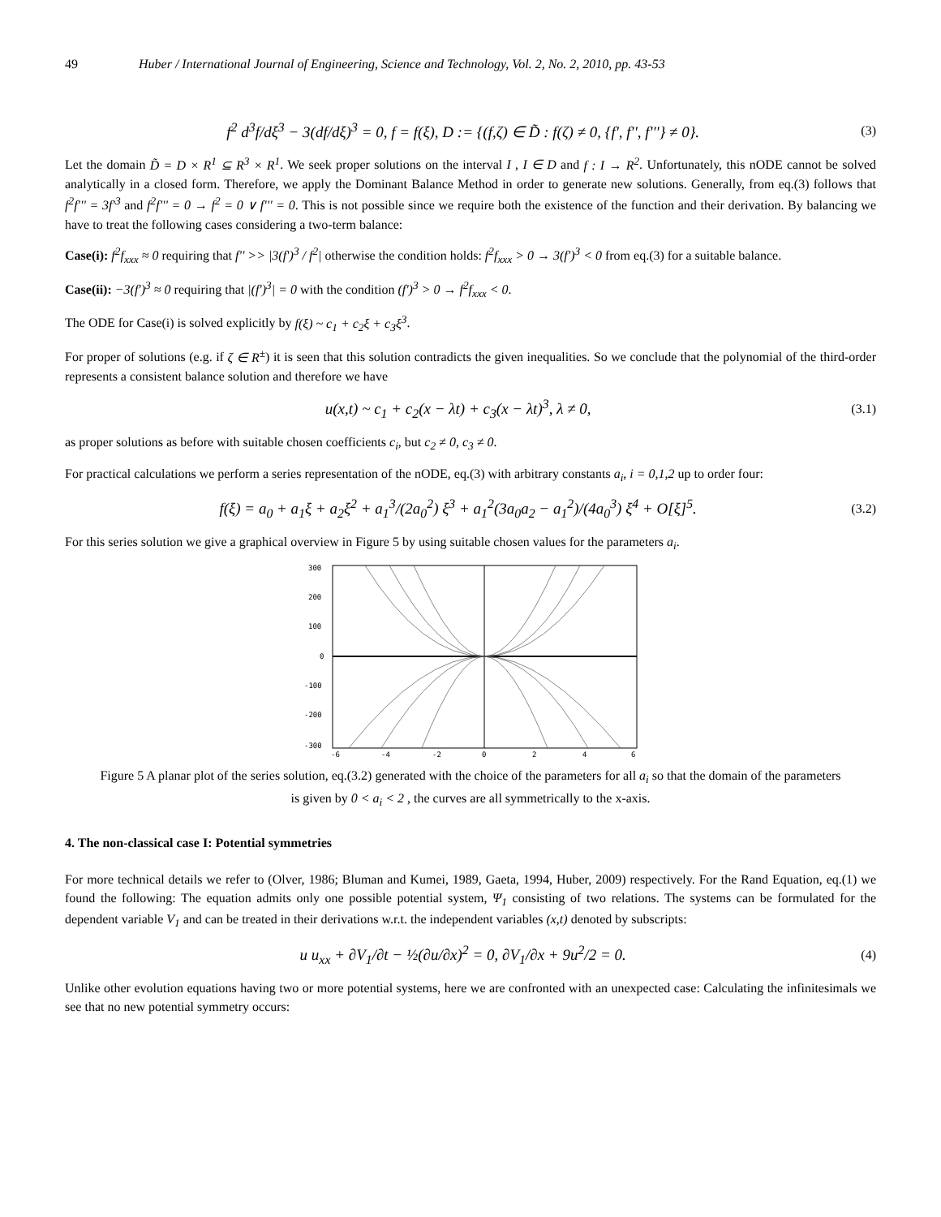49 Huber / International Journal of Engineering, Science and Technology, Vol. 2, No. 2, 2010, pp. 43-53
f<sup>2</sup> d<sup>3</sup>f/dξ<sup>3</sup> − 3(df/dξ)<sup>3</sup> = 0, f = f(ξ), D := {(f,ζ) ∈ D̃ : f(ζ) ≠ 0, {f', f'', f'''} ≠ 0}. (3)
Let the domain D̃ = D × R<sup>1</sup> ⊆ R<sup>3</sup> × R<sup>1</sup>. We seek proper solutions on the interval I , I ∈ D and f : I → R<sup>2</sup>. Unfortunately, this nODE cannot be solved analytically in a closed form. Therefore, we apply the Dominant Balance Method in order to generate new solutions. Generally, from eq.(3) follows that f<sup>2</sup>f''' = 3f'<sup>3</sup> and f<sup>2</sup>f''' = 0 → f<sup>2</sup> = 0 ∨ f''' = 0. This is not possible since we require both the existence of the function and their derivation. By balancing we have to treat the following cases considering a two-term balance:
Case(i): f<sup>2</sup>f<sub>xxx</sub> ≈ 0 requiring that f'' >> |3(f')<sup>3</sup> / f<sup>2</sup>| otherwise the condition holds: f<sup>2</sup>f<sub>xxx</sub> > 0 → 3(f')<sup>3</sup> < 0 from eq.(3) for a suitable balance.
Case(ii): −3(f')<sup>3</sup> ≈ 0 requiring that |(f')<sup>3</sup>| = 0 with the condition (f')<sup>3</sup> > 0 → f<sup>2</sup>f<sub>xxx</sub> < 0.
The ODE for Case(i) is solved explicitly by f(ξ) ~ c<sub>1</sub> + c<sub>2</sub>ξ + c<sub>3</sub>ξ<sup>3</sup>.
For proper of solutions (e.g. if ζ ∈ R<sup>±</sup>) it is seen that this solution contradicts the given inequalities. So we conclude that the polynomial of the third-order represents a consistent balance solution and therefore we have
u(x,t) ~ c<sub>1</sub> + c<sub>2</sub>(x − λt) + c<sub>3</sub>(x − λt)<sup>3</sup>, λ ≠ 0, (3.1)
as proper solutions as before with suitable chosen coefficients c<sub>i</sub>, but c<sub>2</sub> ≠ 0, c<sub>3</sub> ≠ 0.
For practical calculations we perform a series representation of the nODE, eq.(3) with arbitrary constants a<sub>i</sub>, i = 0,1,2 up to order four:
f(ξ) = a<sub>0</sub> + a<sub>1</sub>ξ + a<sub>2</sub>ξ<sup>2</sup> + a<sub>1</sub><sup>3</sup>/(2a<sub>0</sub><sup>2</sup>) ξ<sup>3</sup> + a<sub>1</sub><sup>2</sup>(3a<sub>0</sub>a<sub>2</sub> − a<sub>1</sub><sup>2</sup>)/(4a<sub>0</sub><sup>3</sup>) ξ<sup>4</sup> + O[ξ]<sup>5</sup>. (3.2)
For this series solution we give a graphical overview in Figure 5 by using suitable chosen values for the parameters a<sub>i</sub>.
300
200
100
0
-100
-200
-300
-6
-4
-2
0
2
4
6
Figure 5 A planar plot of the series solution, eq.(3.2) generated with the choice of the parameters for all a<sub>i</sub> so that the domain of the parameters is given by 0 < a<sub>i</sub> < 2 , the curves are all symmetrically to the x-axis.
4. The non-classical case I: Potential symmetries
For more technical details we refer to (Olver, 1986; Bluman and Kumei, 1989, Gaeta, 1994, Huber, 2009) respectively. For the Rand Equation, eq.(1) we found the following: The equation admits only one possible potential system, Ψ<sub>1</sub> consisting of two relations. The systems can be formulated for the dependent variable V<sub>1</sub> and can be treated in their derivations w.r.t. the independent variables (x,t) denoted by subscripts:
u u<sub>xx</sub> + ∂V<sub>1</sub>/∂t − ½(∂u/∂x)<sup>2</sup> = 0, ∂V<sub>1</sub>/∂x + 9u<sup>2</sup>/2 = 0. (4)
Unlike other evolution equations having two or more potential systems, here we are confronted with an unexpected case: Calculating the infinitesimals we see that no new potential symmetry occurs: